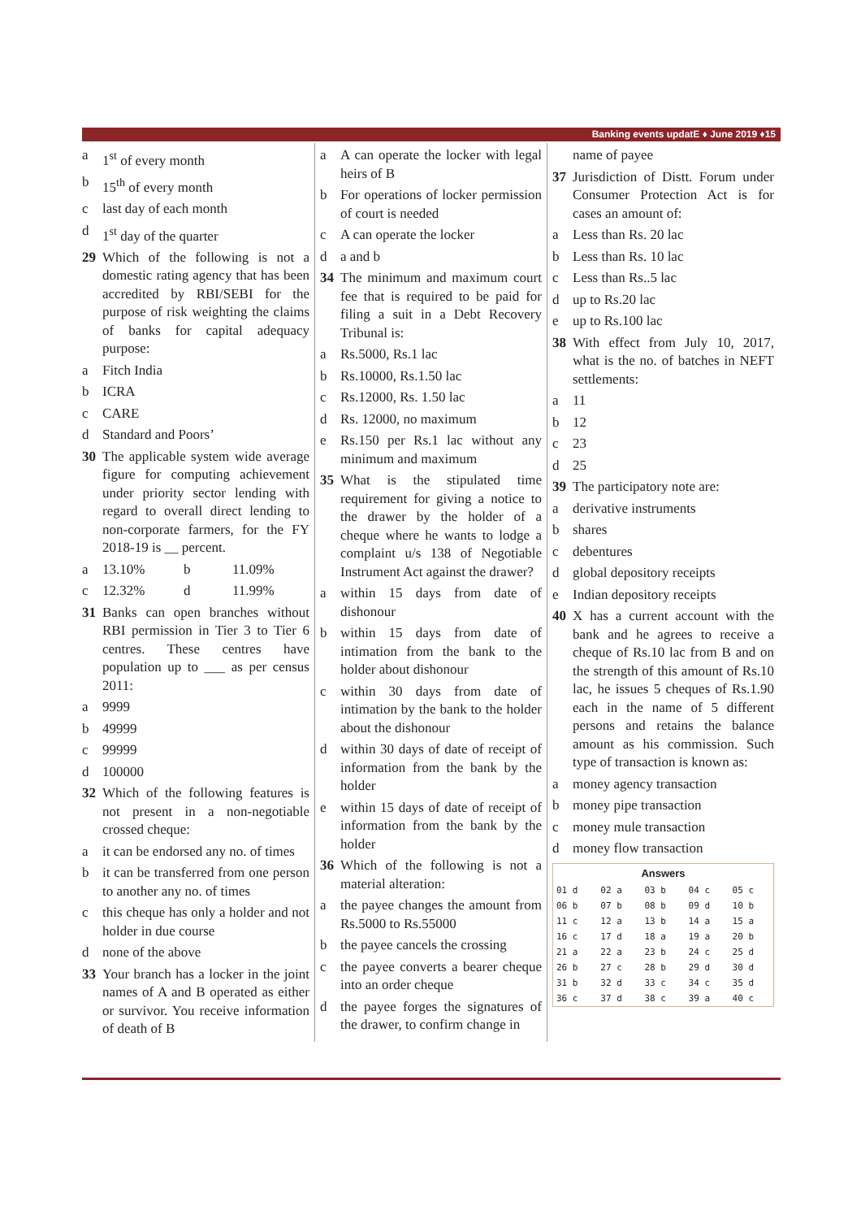Banking events updatE ♦ June 2019 ♦15
a 1<sup>st</sup> of every month
b 15<sup>th</sup> of every month
c last day of each month
d 1<sup>st</sup> day of the quarter
29 Which of the following is not a domestic rating agency that has been accredited by RBI/SEBI for the purpose of risk weighting the claims of banks for capital adequacy purpose:
a Fitch India
b ICRA
c CARE
d Standard and Poors’
30 The applicable system wide average figure for computing achievement under priority sector lending with regard to overall direct lending to non-corporate farmers, for the FY 2018-19 is __ percent.
a 13.10% b 11.09%
c 12.32% d 11.99%
31 Banks can open branches without RBI permission in Tier 3 to Tier 6 centres. These centres have population up to ___ as per census 2011:
a 9999
b 49999
c 99999
d 100000
32 Which of the following features is not present in a non-negotiable crossed cheque:
a it can be endorsed any no. of times
b it can be transferred from one person to another any no. of times
c this cheque has only a holder and not holder in due course
d none of the above
33 Your branch has a locker in the joint names of A and B operated as either or survivor. You receive information of death of B
a A can operate the locker with legal heirs of B
b For operations of locker permission of court is needed
c A can operate the locker
d a and b
34 The minimum and maximum court fee that is required to be paid for filing a suit in a Debt Recovery Tribunal is:
a Rs.5000, Rs.1 lac
b Rs.10000, Rs.1.50 lac
c Rs.12000, Rs. 1.50 lac
d Rs. 12000, no maximum
e Rs.150 per Rs.1 lac without any minimum and maximum
35 What is the stipulated time requirement for giving a notice to the drawer by the holder of a cheque where he wants to lodge a complaint u/s 138 of Negotiable Instrument Act against the drawer?
a within 15 days from date of dishonour
b within 15 days from date of intimation from the bank to the holder about dishonour
c within 30 days from date of intimation by the bank to the holder about the dishonour
d within 30 days of date of receipt of information from the bank by the holder
e within 15 days of date of receipt of information from the bank by the holder
36 Which of the following is not a material alteration:
a the payee changes the amount from Rs.5000 to Rs.55000
b the payee cancels the crossing
c the payee converts a bearer cheque into an order cheque
d the payee forges the signatures of the drawer, to confirm change in
name of payee
37 Jurisdiction of Distt. Forum under Consumer Protection Act is for cases an amount of:
a Less than Rs. 20 lac
b Less than Rs. 10 lac
c Less than Rs..5 lac
d up to Rs.20 lac
e up to Rs.100 lac
38 With effect from July 10, 2017, what is the no. of batches in NEFT settlements:
a 11
b 12
c 23
d 25
39 The participatory note are:
a derivative instruments
b shares
c debentures
d global depository receipts
e Indian depository receipts
40 X has a current account with the bank and he agrees to receive a cheque of Rs.10 lac from B and on the strength of this amount of Rs.10 lac, he issues 5 cheques of Rs.1.90 each in the name of 5 different persons and retains the balance amount as his commission. Such type of transaction is known as:
a money agency transaction
b money pipe transaction
c money mule transaction
d money flow transaction
| Answers | | | | |
| --- | --- | --- | --- | --- |
| 01 d | 02 a | 03 b | 04 c | 05 c |
| 06 b | 07 b | 08 b | 09 d | 10 b |
| 11 c | 12 a | 13 b | 14 a | 15 a |
| 16 c | 17 d | 18 a | 19 a | 20 b |
| 21 a | 22 a | 23 b | 24 c | 25 d |
| 26 b | 27 c | 28 b | 29 d | 30 d |
| 31 b | 32 d | 33 c | 34 c | 35 d |
| 36 c | 37 d | 38 c | 39 a | 40 c |